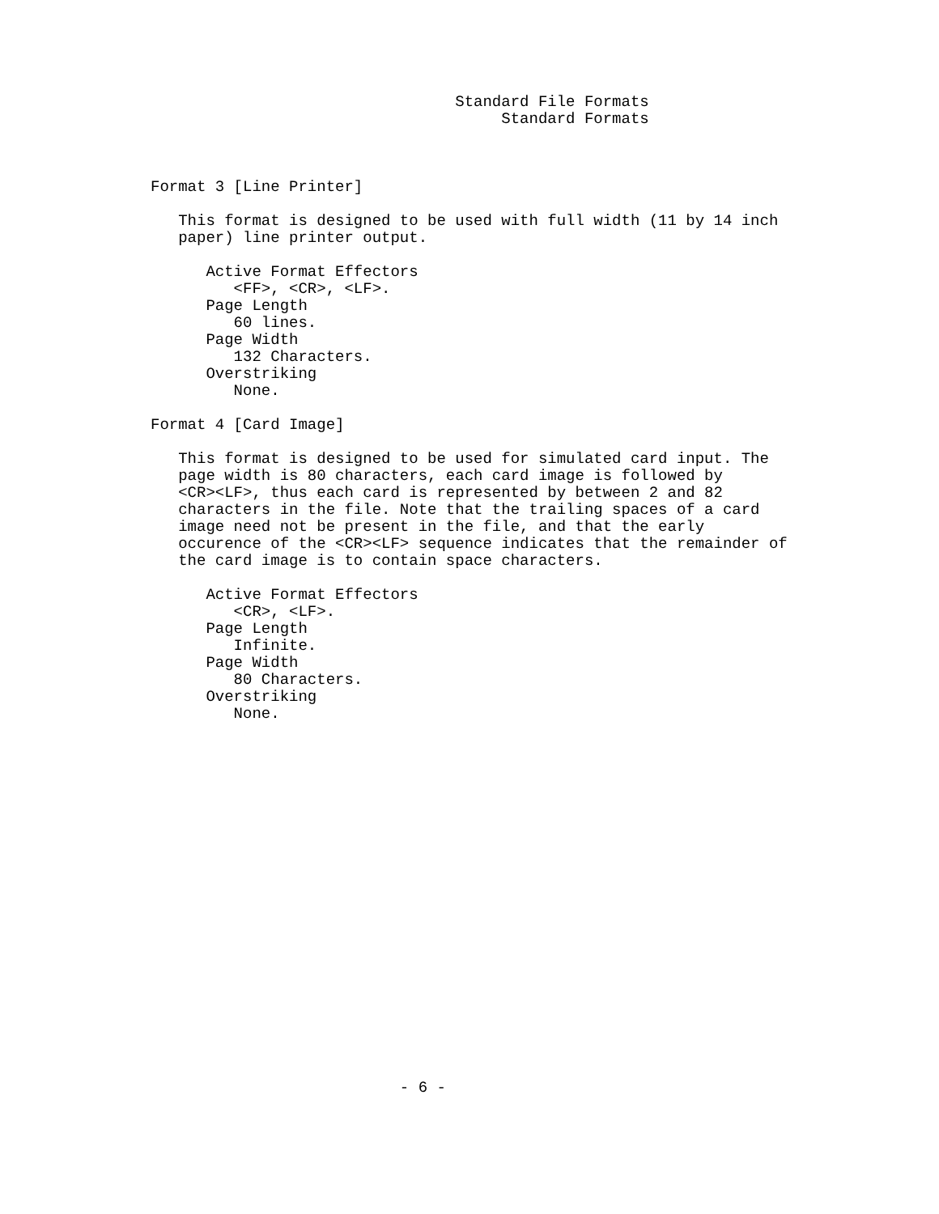Standard File Formats
                                      Standard Formats



Format 3 [Line Printer]

   This format is designed to be used with full width (11 by 14 inch
   paper) line printer output.

      Active Format Effectors
         <FF>, <CR>, <LF>.
      Page Length
         60 lines.
      Page Width
         132 Characters.
      Overstriking
         None.

Format 4 [Card Image]

   This format is designed to be used for simulated card input. The
   page width is 80 characters, each card image is followed by
   <CR><LF>, thus each card is represented by between 2 and 82
   characters in the file. Note that the trailing spaces of a card
   image need not be present in the file, and that the early
   occurence of the <CR><LF> sequence indicates that the remainder of
   the card image is to contain space characters.

      Active Format Effectors
         <CR>, <LF>.
      Page Length
         Infinite.
      Page Width
         80 Characters.
      Overstriking
         None.





















                           - 6 -